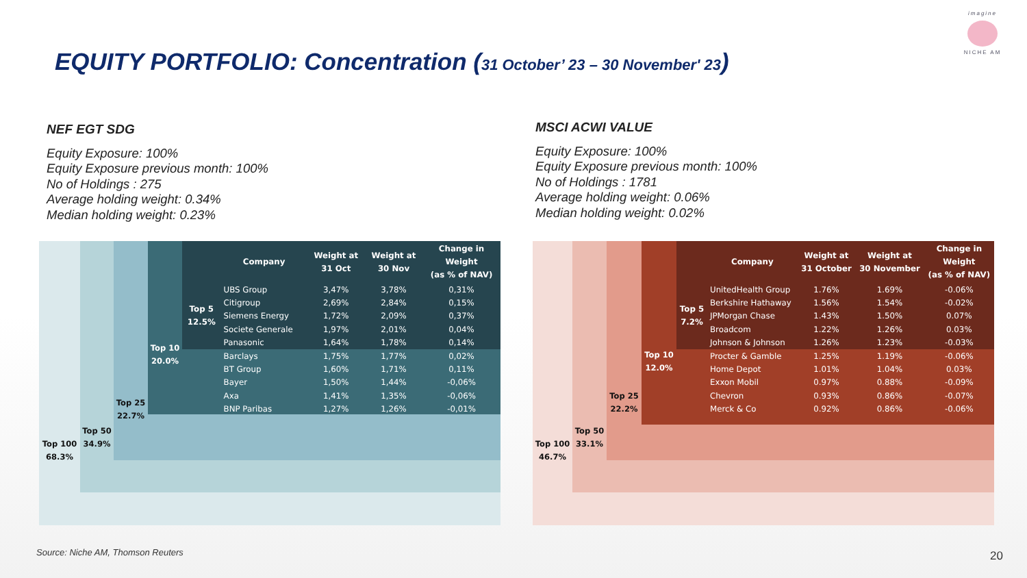EQUITY PORTFOLIO: Concentration (31 October’ 23 – 30 November' 23)
imagine
NICHE AM
NEF EGT SDG
Equity Exposure: 100%
Equity Exposure previous month: 100%
No of Holdings : 275
Average holding weight: 0.34%
Median holding weight: 0.23%
MSCI ACWI VALUE
Equity Exposure: 100%
Equity Exposure previous month: 100%
No of Holdings : 1781
Average holding weight: 0.06%
Median holding weight: 0.02%
Top 100
68.3%
Top 50
34.9%
Top 25
22.7%
Top 10
20.0%
| | Company | Weight at 31 Oct | Weight at 30 Nov | Change in Weight (as % of NAV) |
| --- | --- | --- | --- | --- |
| Top 5 12.5% | UBS Group | 3,47% | 3,78% | 0,31% |
| | Citigroup | 2,69% | 2,84% | 0,15% |
| | Siemens Energy | 1,72% | 2,09% | 0,37% |
| | Societe Generale | 1,97% | 2,01% | 0,04% |
| | Panasonic | 1,64% | 1,78% | 0,14% |
| | Barclays | 1,75% | 1,77% | 0,02% |
| | BT Group | 1,60% | 1,71% | 0,11% |
| | Bayer | 1,50% | 1,44% | -0,06% |
| | Axa | 1,41% | 1,35% | -0,06% |
| | BNP Paribas | 1,27% | 1,26% | -0,01% |
Top 100
46.7%
Top 50
33.1%
Top 25
22.2%
Top 10
12.0%
| | Company | Weight at 31 October | Weight at 30 November | Change in Weight (as % of NAV) |
| --- | --- | --- | --- | --- |
| Top 5 7.2% | UnitedHealth Group | 1.76% | 1.69% | -0.06% |
| | Berkshire Hathaway | 1.56% | 1.54% | -0.02% |
| | JPMorgan Chase | 1.43% | 1.50% | 0.07% |
| | Broadcom | 1.22% | 1.26% | 0.03% |
| | Johnson & Johnson | 1.26% | 1.23% | -0.03% |
| | Procter & Gamble | 1.25% | 1.19% | -0.06% |
| | Home Depot | 1.01% | 1.04% | 0.03% |
| | Exxon Mobil | 0.97% | 0.88% | -0.09% |
| | Chevron | 0.93% | 0.86% | -0.07% |
| | Merck & Co | 0.92% | 0.86% | -0.06% |
Source: Niche AM, Thomson Reuters
20